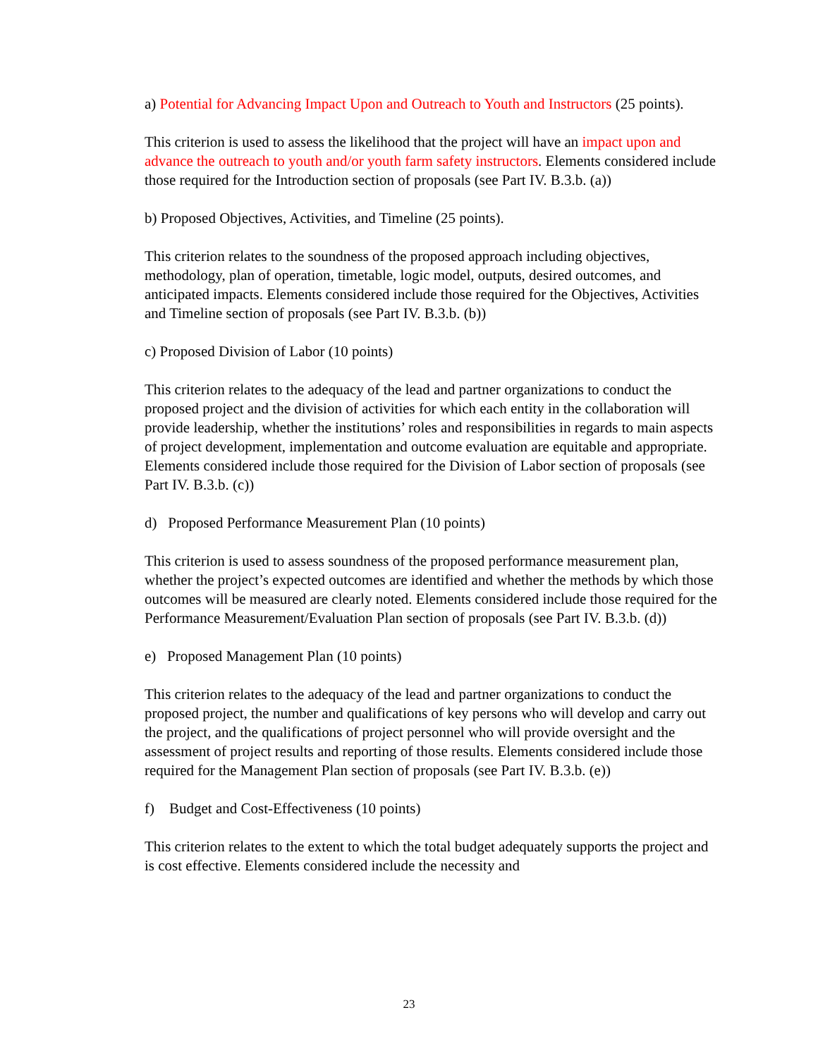a) Potential for Advancing Impact Upon and Outreach to Youth and Instructors (25 points).
This criterion is used to assess the likelihood that the project will have an impact upon and advance the outreach to youth and/or youth farm safety instructors. Elements considered include those required for the Introduction section of proposals (see Part IV. B.3.b. (a))
b) Proposed Objectives, Activities, and Timeline (25 points).
This criterion relates to the soundness of the proposed approach including objectives, methodology, plan of operation, timetable, logic model, outputs, desired outcomes, and anticipated impacts. Elements considered include those required for the Objectives, Activities and Timeline section of proposals (see Part IV. B.3.b. (b))
c) Proposed Division of Labor (10 points)
This criterion relates to the adequacy of the lead and partner organizations to conduct the proposed project and the division of activities for which each entity in the collaboration will provide leadership, whether the institutions’ roles and responsibilities in regards to main aspects of project development, implementation and outcome evaluation are equitable and appropriate. Elements considered include those required for the Division of Labor section of proposals (see Part IV. B.3.b. (c))
d) Proposed Performance Measurement Plan (10 points)
This criterion is used to assess soundness of the proposed performance measurement plan, whether the project’s expected outcomes are identified and whether the methods by which those outcomes will be measured are clearly noted. Elements considered include those required for the Performance Measurement/Evaluation Plan section of proposals (see Part IV. B.3.b. (d))
e) Proposed Management Plan (10 points)
This criterion relates to the adequacy of the lead and partner organizations to conduct the proposed project, the number and qualifications of key persons who will develop and carry out the project, and the qualifications of project personnel who will provide oversight and the assessment of project results and reporting of those results. Elements considered include those required for the Management Plan section of proposals (see Part IV. B.3.b. (e))
f) Budget and Cost-Effectiveness (10 points)
This criterion relates to the extent to which the total budget adequately supports the project and is cost effective. Elements considered include the necessity and
23